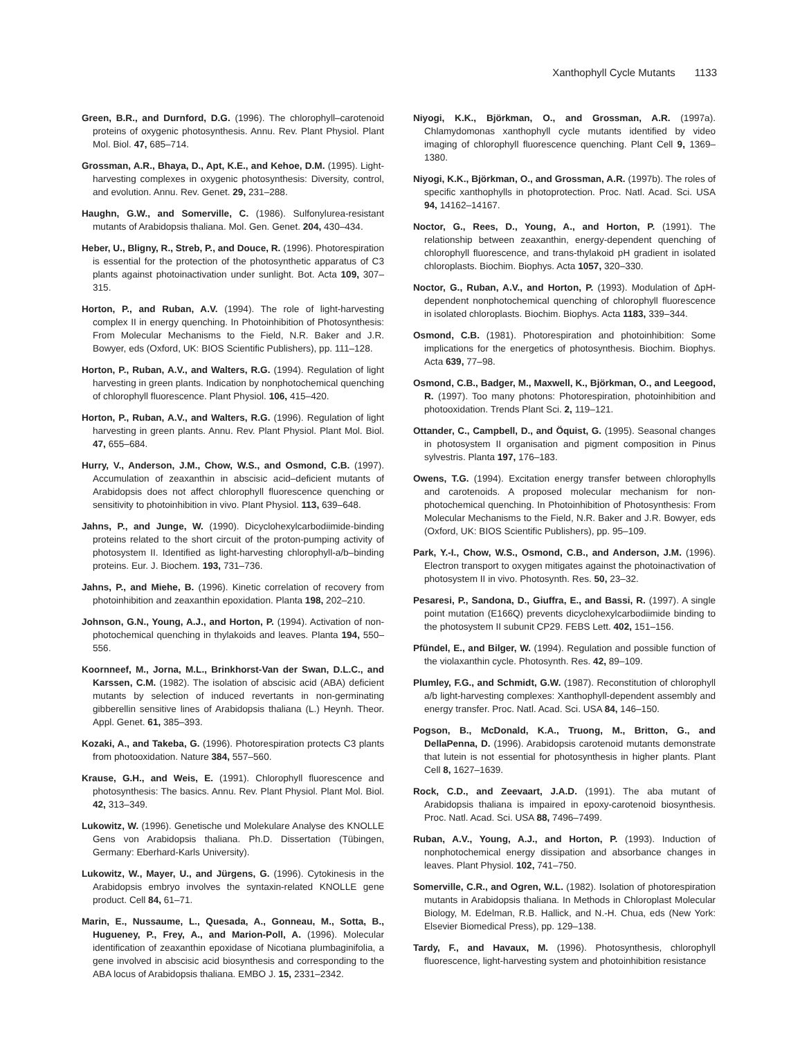Xanthophyll Cycle Mutants 1133
Green, B.R., and Durnford, D.G. (1996). The chlorophyll–carotenoid proteins of oxygenic photosynthesis. Annu. Rev. Plant Physiol. Plant Mol. Biol. 47, 685–714.
Grossman, A.R., Bhaya, D., Apt, K.E., and Kehoe, D.M. (1995). Light-harvesting complexes in oxygenic photosynthesis: Diversity, control, and evolution. Annu. Rev. Genet. 29, 231–288.
Haughn, G.W., and Somerville, C. (1986). Sulfonylurea-resistant mutants of Arabidopsis thaliana. Mol. Gen. Genet. 204, 430–434.
Heber, U., Bligny, R., Streb, P., and Douce, R. (1996). Photorespiration is essential for the protection of the photosynthetic apparatus of C3 plants against photoinactivation under sunlight. Bot. Acta 109, 307–315.
Horton, P., and Ruban, A.V. (1994). The role of light-harvesting complex II in energy quenching. In Photoinhibition of Photosynthesis: From Molecular Mechanisms to the Field, N.R. Baker and J.R. Bowyer, eds (Oxford, UK: BIOS Scientific Publishers), pp. 111–128.
Horton, P., Ruban, A.V., and Walters, R.G. (1994). Regulation of light harvesting in green plants. Indication by nonphotochemical quenching of chlorophyll fluorescence. Plant Physiol. 106, 415–420.
Horton, P., Ruban, A.V., and Walters, R.G. (1996). Regulation of light harvesting in green plants. Annu. Rev. Plant Physiol. Plant Mol. Biol. 47, 655–684.
Hurry, V., Anderson, J.M., Chow, W.S., and Osmond, C.B. (1997). Accumulation of zeaxanthin in abscisic acid–deficient mutants of Arabidopsis does not affect chlorophyll fluorescence quenching or sensitivity to photoinhibition in vivo. Plant Physiol. 113, 639–648.
Jahns, P., and Junge, W. (1990). Dicyclohexylcarbodiimide-binding proteins related to the short circuit of the proton-pumping activity of photosystem II. Identified as light-harvesting chlorophyll-a/b–binding proteins. Eur. J. Biochem. 193, 731–736.
Jahns, P., and Miehe, B. (1996). Kinetic correlation of recovery from photoinhibition and zeaxanthin epoxidation. Planta 198, 202–210.
Johnson, G.N., Young, A.J., and Horton, P. (1994). Activation of non-photochemical quenching in thylakoids and leaves. Planta 194, 550–556.
Koornneef, M., Jorna, M.L., Brinkhorst-Van der Swan, D.L.C., and Karssen, C.M. (1982). The isolation of abscisic acid (ABA) deficient mutants by selection of induced revertants in non-germinating gibberellin sensitive lines of Arabidopsis thaliana (L.) Heynh. Theor. Appl. Genet. 61, 385–393.
Kozaki, A., and Takeba, G. (1996). Photorespiration protects C3 plants from photooxidation. Nature 384, 557–560.
Krause, G.H., and Weis, E. (1991). Chlorophyll fluorescence and photosynthesis: The basics. Annu. Rev. Plant Physiol. Plant Mol. Biol. 42, 313–349.
Lukowitz, W. (1996). Genetische und Molekulare Analyse des KNOLLE Gens von Arabidopsis thaliana. Ph.D. Dissertation (Tübingen, Germany: Eberhard-Karls University).
Lukowitz, W., Mayer, U., and Jürgens, G. (1996). Cytokinesis in the Arabidopsis embryo involves the syntaxin-related KNOLLE gene product. Cell 84, 61–71.
Marin, E., Nussaume, L., Quesada, A., Gonneau, M., Sotta, B., Hugueney, P., Frey, A., and Marion-Poll, A. (1996). Molecular identification of zeaxanthin epoxidase of Nicotiana plumbaginifolia, a gene involved in abscisic acid biosynthesis and corresponding to the ABA locus of Arabidopsis thaliana. EMBO J. 15, 2331–2342.
Niyogi, K.K., Björkman, O., and Grossman, A.R. (1997a). Chlamydomonas xanthophyll cycle mutants identified by video imaging of chlorophyll fluorescence quenching. Plant Cell 9, 1369–1380.
Niyogi, K.K., Björkman, O., and Grossman, A.R. (1997b). The roles of specific xanthophylls in photoprotection. Proc. Natl. Acad. Sci. USA 94, 14162–14167.
Noctor, G., Rees, D., Young, A., and Horton, P. (1991). The relationship between zeaxanthin, energy-dependent quenching of chlorophyll fluorescence, and trans-thylakoid pH gradient in isolated chloroplasts. Biochim. Biophys. Acta 1057, 320–330.
Noctor, G., Ruban, A.V., and Horton, P. (1993). Modulation of ΔpH-dependent nonphotochemical quenching of chlorophyll fluorescence in isolated chloroplasts. Biochim. Biophys. Acta 1183, 339–344.
Osmond, C.B. (1981). Photorespiration and photoinhibition: Some implications for the energetics of photosynthesis. Biochim. Biophys. Acta 639, 77–98.
Osmond, C.B., Badger, M., Maxwell, K., Björkman, O., and Leegood, R. (1997). Too many photons: Photorespiration, photoinhibition and photooxidation. Trends Plant Sci. 2, 119–121.
Ottander, C., Campbell, D., and Öquist, G. (1995). Seasonal changes in photosystem II organisation and pigment composition in Pinus sylvestris. Planta 197, 176–183.
Owens, T.G. (1994). Excitation energy transfer between chlorophylls and carotenoids. A proposed molecular mechanism for non-photochemical quenching. In Photoinhibition of Photosynthesis: From Molecular Mechanisms to the Field, N.R. Baker and J.R. Bowyer, eds (Oxford, UK: BIOS Scientific Publishers), pp. 95–109.
Park, Y.-I., Chow, W.S., Osmond, C.B., and Anderson, J.M. (1996). Electron transport to oxygen mitigates against the photoinactivation of photosystem II in vivo. Photosynth. Res. 50, 23–32.
Pesaresi, P., Sandona, D., Giuffra, E., and Bassi, R. (1997). A single point mutation (E166Q) prevents dicyclohexylcarbodiimide binding to the photosystem II subunit CP29. FEBS Lett. 402, 151–156.
Pfündel, E., and Bilger, W. (1994). Regulation and possible function of the violaxanthin cycle. Photosynth. Res. 42, 89–109.
Plumley, F.G., and Schmidt, G.W. (1987). Reconstitution of chlorophyll a/b light-harvesting complexes: Xanthophyll-dependent assembly and energy transfer. Proc. Natl. Acad. Sci. USA 84, 146–150.
Pogson, B., McDonald, K.A., Truong, M., Britton, G., and DellaPenna, D. (1996). Arabidopsis carotenoid mutants demonstrate that lutein is not essential for photosynthesis in higher plants. Plant Cell 8, 1627–1639.
Rock, C.D., and Zeevaart, J.A.D. (1991). The aba mutant of Arabidopsis thaliana is impaired in epoxy-carotenoid biosynthesis. Proc. Natl. Acad. Sci. USA 88, 7496–7499.
Ruban, A.V., Young, A.J., and Horton, P. (1993). Induction of nonphotochemical energy dissipation and absorbance changes in leaves. Plant Physiol. 102, 741–750.
Somerville, C.R., and Ogren, W.L. (1982). Isolation of photorespiration mutants in Arabidopsis thaliana. In Methods in Chloroplast Molecular Biology, M. Edelman, R.B. Hallick, and N.-H. Chua, eds (New York: Elsevier Biomedical Press), pp. 129–138.
Tardy, F., and Havaux, M. (1996). Photosynthesis, chlorophyll fluorescence, light-harvesting system and photoinhibition resistance